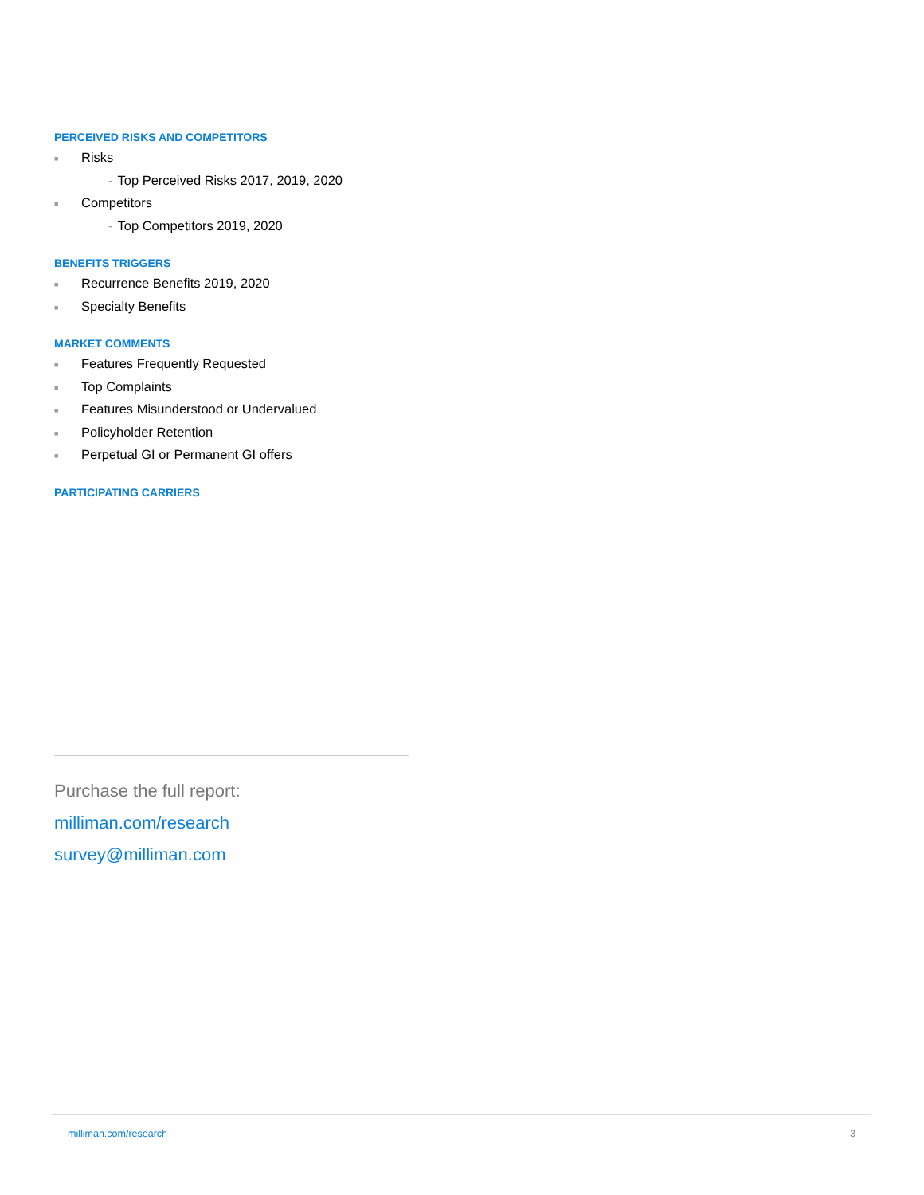PERCEIVED RISKS AND COMPETITORS
■ Risks
- Top Perceived Risks 2017, 2019, 2020
■ Competitors
- Top Competitors 2019, 2020
BENEFITS TRIGGERS
■ Recurrence Benefits 2019, 2020
■ Specialty Benefits
MARKET COMMENTS
■ Features Frequently Requested
■ Top Complaints
■ Features Misunderstood or Undervalued
■ Policyholder Retention
■ Perpetual GI or Permanent GI offers
PARTICIPATING CARRIERS
Purchase the full report:
milliman.com/research
survey@milliman.com
milliman.com/research 3